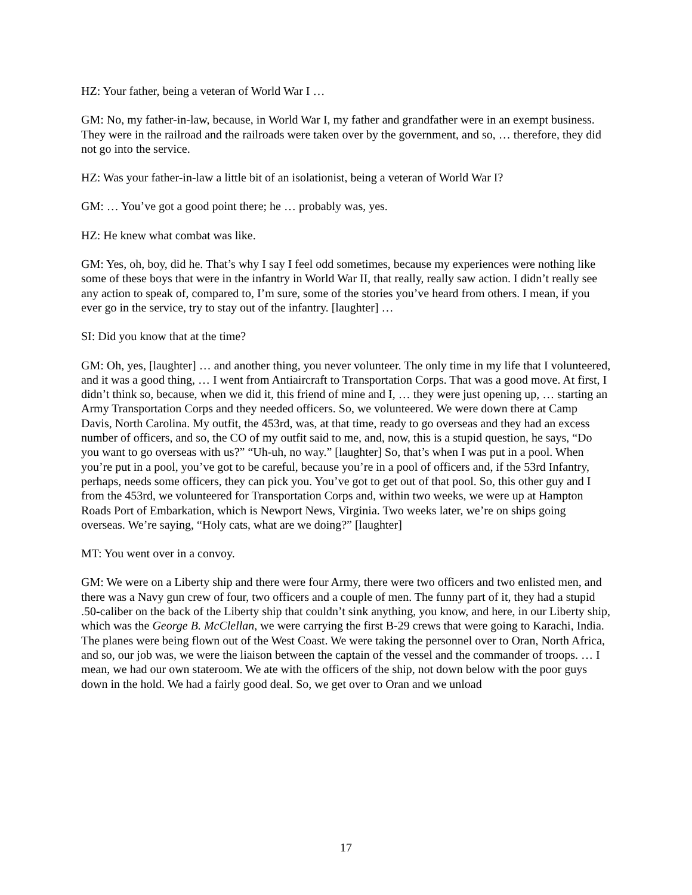HZ: Your father, being a veteran of World War I …
GM: No, my father-in-law, because, in World War I, my father and grandfather were in an exempt business. They were in the railroad and the railroads were taken over by the government, and so, … therefore, they did not go into the service.
HZ: Was your father-in-law a little bit of an isolationist, being a veteran of World War I?
GM: … You’ve got a good point there; he … probably was, yes.
HZ: He knew what combat was like.
GM: Yes, oh, boy, did he. That’s why I say I feel odd sometimes, because my experiences were nothing like some of these boys that were in the infantry in World War II, that really, really saw action. I didn’t really see any action to speak of, compared to, I’m sure, some of the stories you’ve heard from others. I mean, if you ever go in the service, try to stay out of the infantry. [laughter] …
SI: Did you know that at the time?
GM: Oh, yes, [laughter] … and another thing, you never volunteer. The only time in my life that I volunteered, and it was a good thing, … I went from Antiaircraft to Transportation Corps. That was a good move. At first, I didn’t think so, because, when we did it, this friend of mine and I, … they were just opening up, … starting an Army Transportation Corps and they needed officers. So, we volunteered. We were down there at Camp Davis, North Carolina. My outfit, the 453rd, was, at that time, ready to go overseas and they had an excess number of officers, and so, the CO of my outfit said to me, and, now, this is a stupid question, he says, “Do you want to go overseas with us?” “Uh-uh, no way.” [laughter] So, that’s when I was put in a pool. When you’re put in a pool, you’ve got to be careful, because you’re in a pool of officers and, if the 53rd Infantry, perhaps, needs some officers, they can pick you. You’ve got to get out of that pool. So, this other guy and I from the 453rd, we volunteered for Transportation Corps and, within two weeks, we were up at Hampton Roads Port of Embarkation, which is Newport News, Virginia. Two weeks later, we’re on ships going overseas. We’re saying, “Holy cats, what are we doing?” [laughter]
MT: You went over in a convoy.
GM: We were on a Liberty ship and there were four Army, there were two officers and two enlisted men, and there was a Navy gun crew of four, two officers and a couple of men. The funny part of it, they had a stupid .50-caliber on the back of the Liberty ship that couldn’t sink anything, you know, and here, in our Liberty ship, which was the George B. McClellan, we were carrying the first B-29 crews that were going to Karachi, India. The planes were being flown out of the West Coast. We were taking the personnel over to Oran, North Africa, and so, our job was, we were the liaison between the captain of the vessel and the commander of troops. … I mean, we had our own stateroom. We ate with the officers of the ship, not down below with the poor guys down in the hold. We had a fairly good deal. So, we get over to Oran and we unload
17